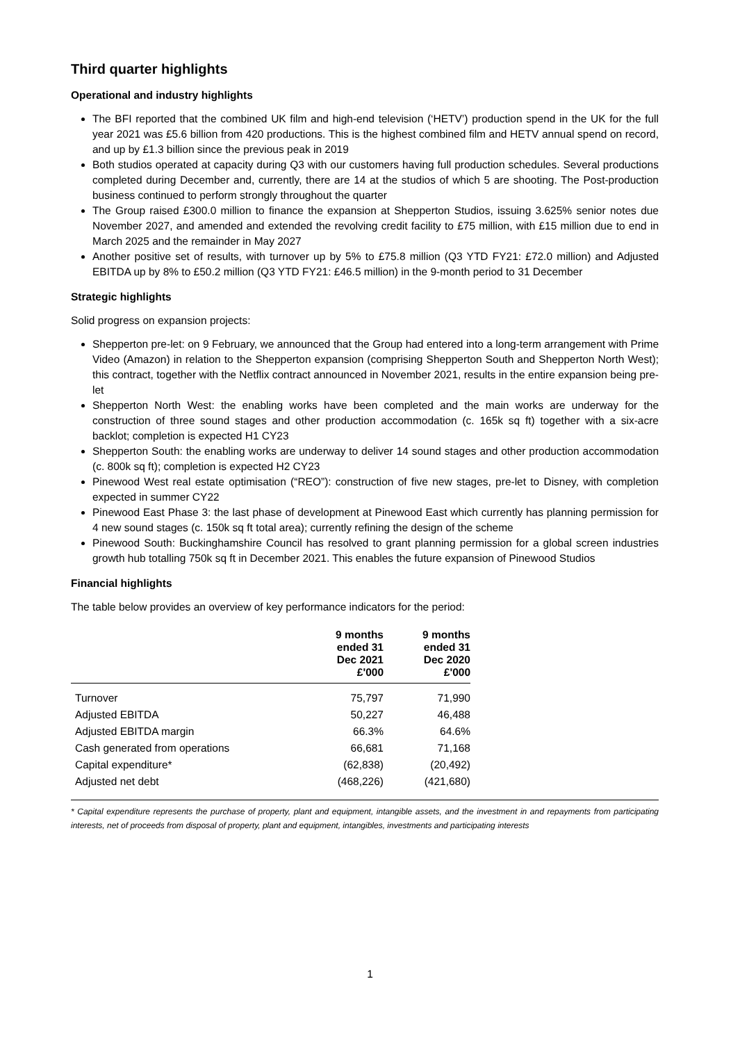Third quarter highlights
Operational and industry highlights
The BFI reported that the combined UK film and high-end television (‘HETV’) production spend in the UK for the full year 2021 was £5.6 billion from 420 productions. This is the highest combined film and HETV annual spend on record, and up by £1.3 billion since the previous peak in 2019
Both studios operated at capacity during Q3 with our customers having full production schedules. Several productions completed during December and, currently, there are 14 at the studios of which 5 are shooting. The Post-production business continued to perform strongly throughout the quarter
The Group raised £300.0 million to finance the expansion at Shepperton Studios, issuing 3.625% senior notes due November 2027, and amended and extended the revolving credit facility to £75 million, with £15 million due to end in March 2025 and the remainder in May 2027
Another positive set of results, with turnover up by 5% to £75.8 million (Q3 YTD FY21: £72.0 million) and Adjusted EBITDA up by 8% to £50.2 million (Q3 YTD FY21: £46.5 million) in the 9-month period to 31 December
Strategic highlights
Solid progress on expansion projects:
Shepperton pre-let: on 9 February, we announced that the Group had entered into a long-term arrangement with Prime Video (Amazon) in relation to the Shepperton expansion (comprising Shepperton South and Shepperton North West); this contract, together with the Netflix contract announced in November 2021, results in the entire expansion being pre-let
Shepperton North West: the enabling works have been completed and the main works are underway for the construction of three sound stages and other production accommodation (c. 165k sq ft) together with a six-acre backlot; completion is expected H1 CY23
Shepperton South: the enabling works are underway to deliver 14 sound stages and other production accommodation (c. 800k sq ft); completion is expected H2 CY23
Pinewood West real estate optimisation (“REO”): construction of five new stages, pre-let to Disney, with completion expected in summer CY22
Pinewood East Phase 3: the last phase of development at Pinewood East which currently has planning permission for 4 new sound stages (c. 150k sq ft total area); currently refining the design of the scheme
Pinewood South: Buckinghamshire Council has resolved to grant planning permission for a global screen industries growth hub totalling 750k sq ft in December 2021. This enables the future expansion of Pinewood Studios
Financial highlights
The table below provides an overview of key performance indicators for the period:
| | 9 months ended 31 Dec 2021 £'000 | 9 months ended 31 Dec 2020 £'000 |
| --- | --- | --- |
| Turnover | 75,797 | 71,990 |
| Adjusted EBITDA | 50,227 | 46,488 |
| Adjusted EBITDA margin | 66.3% | 64.6% |
| Cash generated from operations | 66,681 | 71,168 |
| Capital expenditure* | (62,838) | (20,492) |
| Adjusted net debt | (468,226) | (421,680) |
* Capital expenditure represents the purchase of property, plant and equipment, intangible assets, and the investment in and repayments from participating interests, net of proceeds from disposal of property, plant and equipment, intangibles, investments and participating interests
1